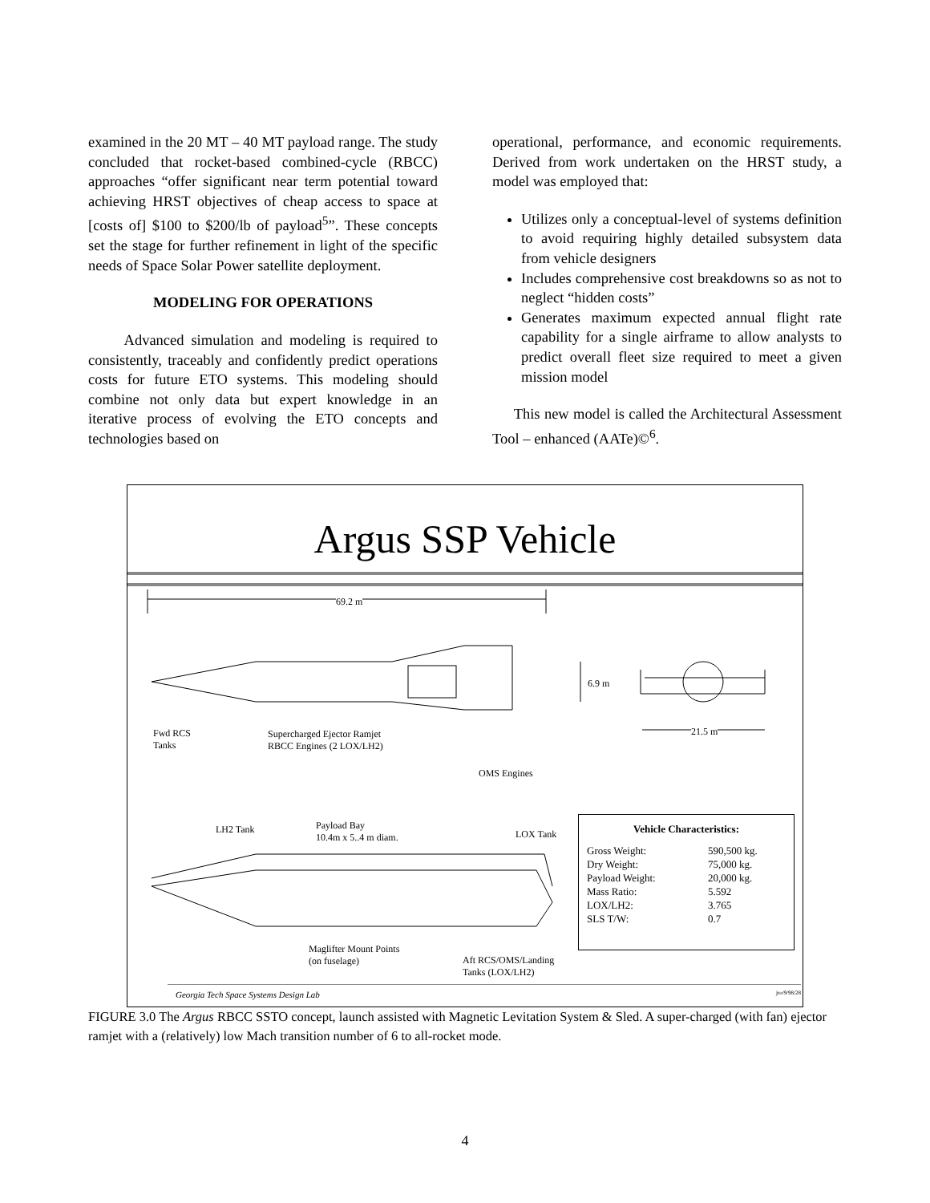examined in the 20 MT – 40 MT payload range. The study concluded that rocket-based combined-cycle (RBCC) approaches “offer significant near term potential toward achieving HRST objectives of cheap access to space at [costs of] $100 to $200/lb of payload<sup>5</sup>”. These concepts set the stage for further refinement in light of the specific needs of Space Solar Power satellite deployment.
MODELING FOR OPERATIONS
Advanced simulation and modeling is required to consistently, traceably and confidently predict operations costs for future ETO systems. This modeling should combine not only data but expert knowledge in an iterative process of evolving the ETO concepts and technologies based on
operational, performance, and economic requirements. Derived from work undertaken on the HRST study, a model was employed that:
Utilizes only a conceptual-level of systems definition to avoid requiring highly detailed subsystem data from vehicle designers
Includes comprehensive cost breakdowns so as not to neglect “hidden costs”
Generates maximum expected annual flight rate capability for a single airframe to allow analysts to predict overall fleet size required to meet a given mission model
This new model is called the Architectural Assessment Tool – enhanced (AATe)©<sup>6</sup>.
Argus SSP Vehicle
69.2 m
6.9 m
21.5 m Fwd RCS
Tanks
Supercharged Ejector Ramjet
RBCC Engines (2 LOX/LH2)
OMS Engines
LH2 Tank Payload Bay
10.4m x 5..4 m diam. LOX Tank
Maglifter Mount Points
(on fuselage) Aft RCS/OMS/Landing
Tanks (LOX/LH2)
| Vehicle Characteristics: | |
| --- | --- |
| Gross Weight: | 590,500 kg. |
| Dry Weight: | 75,000 kg. |
| Payload Weight: | 20,000 kg. |
| Mass Ratio: | 5.592 |
| LOX/LH2: | 3.765 |
| SLS T/W: | 0.7 |
Georgia Tech Space Systems Design Lab jro/9/98/28
FIGURE 3.0 The Argus RBCC SSTO concept, launch assisted with Magnetic Levitation System & Sled. A super-charged (with fan) ejector ramjet with a (relatively) low Mach transition number of 6 to all-rocket mode.
4